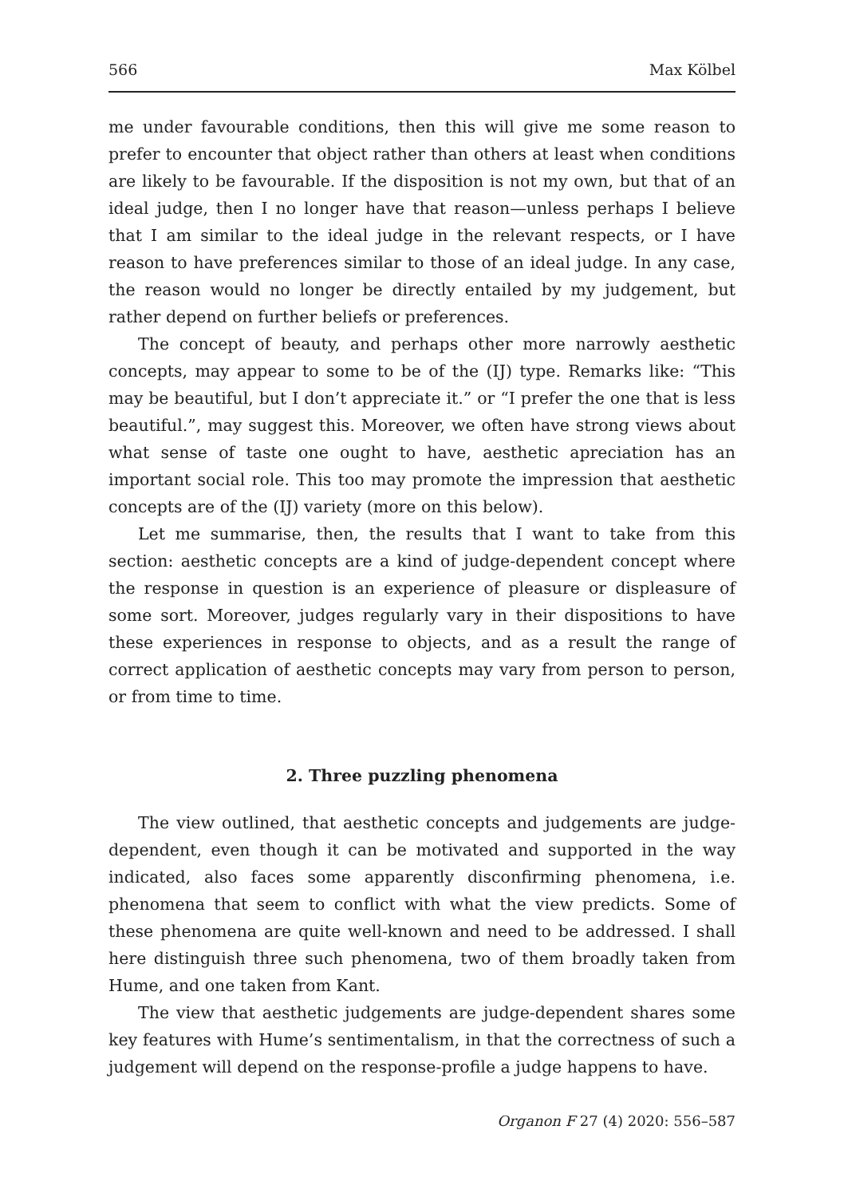566 Max Kölbel
me under favourable conditions, then this will give me some reason to prefer to encounter that object rather than others at least when conditions are likely to be favourable. If the disposition is not my own, but that of an ideal judge, then I no longer have that reason—unless perhaps I believe that I am similar to the ideal judge in the relevant respects, or I have reason to have preferences similar to those of an ideal judge. In any case, the reason would no longer be directly entailed by my judgement, but rather depend on further beliefs or preferences.
The concept of beauty, and perhaps other more narrowly aesthetic concepts, may appear to some to be of the (IJ) type. Remarks like: “This may be beautiful, but I don’t appreciate it.” or “I prefer the one that is less beautiful.”, may suggest this. Moreover, we often have strong views about what sense of taste one ought to have, aesthetic apreciation has an important social role. This too may promote the impression that aesthetic concepts are of the (IJ) variety (more on this below).
Let me summarise, then, the results that I want to take from this section: aesthetic concepts are a kind of judge-dependent concept where the response in question is an experience of pleasure or displeasure of some sort. Moreover, judges regularly vary in their dispositions to have these experiences in response to objects, and as a result the range of correct application of aesthetic concepts may vary from person to person, or from time to time.
2. Three puzzling phenomena
The view outlined, that aesthetic concepts and judgements are judge-dependent, even though it can be motivated and supported in the way indicated, also faces some apparently disconfirming phenomena, i.e. phenomena that seem to conflict with what the view predicts. Some of these phenomena are quite well-known and need to be addressed. I shall here distinguish three such phenomena, two of them broadly taken from Hume, and one taken from Kant.
The view that aesthetic judgements are judge-dependent shares some key features with Hume’s sentimentalism, in that the correctness of such a judgement will depend on the response-profile a judge happens to have.
Organon F 27 (4) 2020: 556–587